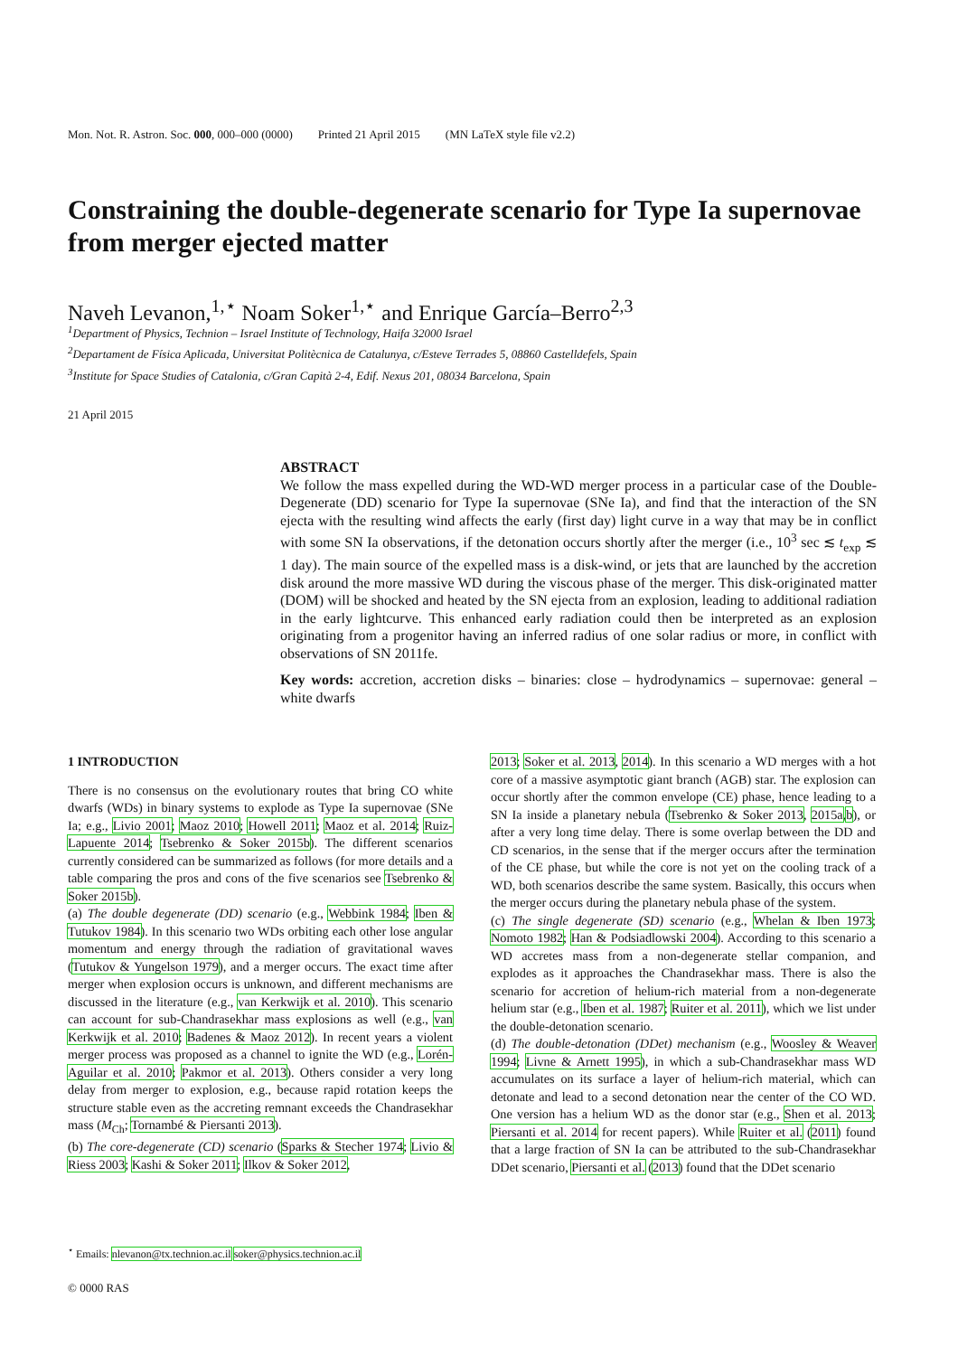Mon. Not. R. Astron. Soc. 000, 000–000 (0000) Printed 21 April 2015 (MN LaTeX style file v2.2)
Constraining the double-degenerate scenario for Type Ia supernovae from merger ejected matter
Naveh Levanon,<sup>1,⋆</sup> Noam Soker<sup>1,⋆</sup> and Enrique García–Berro<sup>2,3</sup>
<sup>1</sup> Department of Physics, Technion – Israel Institute of Technology, Haifa 32000 Israel
<sup>2</sup> Departament de Física Aplicada, Universitat Politècnica de Catalunya, c/Esteve Terrades 5, 08860 Castelldefels, Spain
<sup>3</sup> Institute for Space Studies of Catalonia, c/Gran Capità 2-4, Edif. Nexus 201, 08034 Barcelona, Spain
21 April 2015
ABSTRACT
We follow the mass expelled during the WD-WD merger process in a particular case of the Double-Degenerate (DD) scenario for Type Ia supernovae (SNe Ia), and find that the interaction of the SN ejecta with the resulting wind affects the early (first day) light curve in a way that may be in conflict with some SN Ia observations, if the detonation occurs shortly after the merger (i.e., 10<sup>3</sup> sec ≲ t<sub>exp</sub> ≲ 1 day). The main source of the expelled mass is a disk-wind, or jets that are launched by the accretion disk around the more massive WD during the viscous phase of the merger. This disk-originated matter (DOM) will be shocked and heated by the SN ejecta from an explosion, leading to additional radiation in the early lightcurve. This enhanced early radiation could then be interpreted as an explosion originating from a progenitor having an inferred radius of one solar radius or more, in conflict with observations of SN 2011fe.
Key words: accretion, accretion disks – binaries: close – hydrodynamics – supernovae: general – white dwarfs
1 INTRODUCTION
There is no consensus on the evolutionary routes that bring CO white dwarfs (WDs) in binary systems to explode as Type Ia supernovae (SNe Ia; e.g., Livio 2001; Maoz 2010; Howell 2011; Maoz et al. 2014; Ruiz-Lapuente 2014; Tsebrenko & Soker 2015b). The different scenarios currently considered can be summarized as follows (for more details and a table comparing the pros and cons of the five scenarios see Tsebrenko & Soker 2015b).
(a) The double degenerate (DD) scenario (e.g., Webbink 1984; Iben & Tutukov 1984). In this scenario two WDs orbiting each other lose angular momentum and energy through the radiation of gravitational waves (Tutukov & Yungelson 1979), and a merger occurs. The exact time after merger when explosion occurs is unknown, and different mechanisms are discussed in the literature (e.g., van Kerkwijk et al. 2010). This scenario can account for sub-Chandrasekhar mass explosions as well (e.g., van Kerkwijk et al. 2010; Badenes & Maoz 2012). In recent years a violent merger process was proposed as a channel to ignite the WD (e.g., Lorén-Aguilar et al. 2010; Pakmor et al. 2013). Others consider a very long delay from merger to explosion, e.g., because rapid rotation keeps the structure stable even as the accreting remnant exceeds the Chandrasekhar mass (M<sub>Ch</sub>; Tornambé & Piersanti 2013).
(b) The core-degenerate (CD) scenario (Sparks & Stecher 1974; Livio & Riess 2003; Kashi & Soker 2011; Ilkov & Soker 2012,
2013; Soker et al. 2013, 2014). In this scenario a WD merges with a hot core of a massive asymptotic giant branch (AGB) star. The explosion can occur shortly after the common envelope (CE) phase, hence leading to a SN Ia inside a planetary nebula (Tsebrenko & Soker 2013, 2015a,b), or after a very long time delay. There is some overlap between the DD and CD scenarios, in the sense that if the merger occurs after the termination of the CE phase, but while the core is not yet on the cooling track of a WD, both scenarios describe the same system. Basically, this occurs when the merger occurs during the planetary nebula phase of the system.
(c) The single degenerate (SD) scenario (e.g., Whelan & Iben 1973; Nomoto 1982; Han & Podsiadlowski 2004). According to this scenario a WD accretes mass from a non-degenerate stellar companion, and explodes as it approaches the Chandrasekhar mass. There is also the scenario for accretion of helium-rich material from a non-degenerate helium star (e.g., Iben et al. 1987; Ruiter et al. 2011), which we list under the double-detonation scenario.
(d) The double-detonation (DDet) mechanism (e.g., Woosley & Weaver 1994; Livne & Arnett 1995), in which a sub-Chandrasekhar mass WD accumulates on its surface a layer of helium-rich material, which can detonate and lead to a second detonation near the center of the CO WD. One version has a helium WD as the donor star (e.g., Shen et al. 2013; Piersanti et al. 2014 for recent papers). While Ruiter et al. (2011) found that a large fraction of SN Ia can be attributed to the sub-Chandrasekhar DDet scenario, Piersanti et al. (2013) found that the DDet scenario
<sup>⋆</sup> Emails: nlevanon@tx.technion.ac.il soker@physics.technion.ac.il
© 0000 RAS